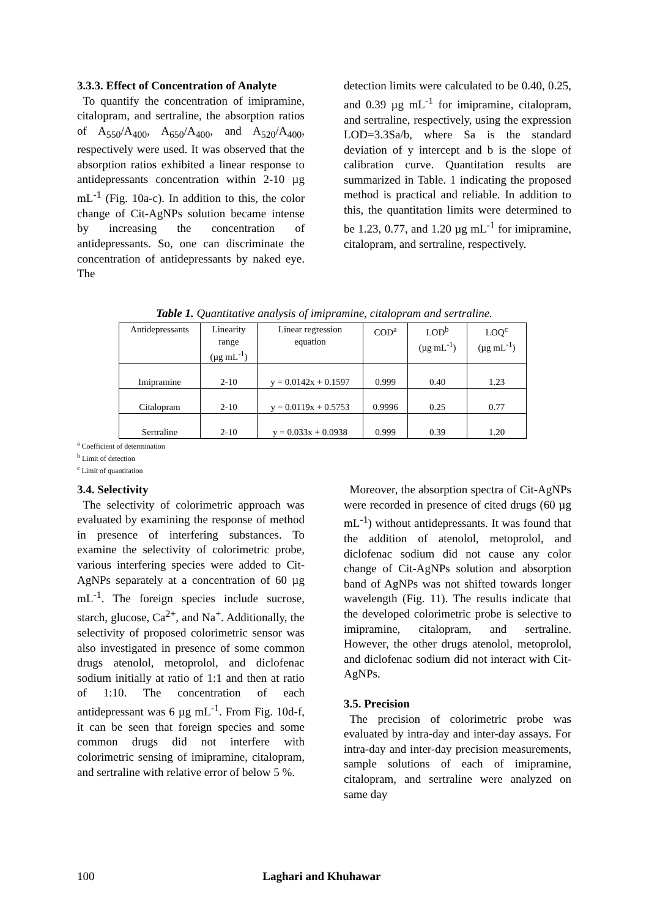3.3.3. Effect of Concentration of Analyte
To quantify the concentration of imipramine, citalopram, and sertraline, the absorption ratios of A<sub>550</sub>/A<sub>400</sub>, A<sub>650</sub>/A<sub>400</sub>, and A<sub>520</sub>/A<sub>400</sub>, respectively were used. It was observed that the absorption ratios exhibited a linear response to antidepressants concentration within 2-10 µg mL<sup>-1</sup> (Fig. 10a-c). In addition to this, the color change of Cit-AgNPs solution became intense by increasing the concentration of antidepressants. So, one can discriminate the concentration of antidepressants by naked eye. The
detection limits were calculated to be 0.40, 0.25, and 0.39 µg mL<sup>-1</sup> for imipramine, citalopram, and sertraline, respectively, using the expression LOD=3.3Sa/b, where Sa is the standard deviation of y intercept and b is the slope of calibration curve. Quantitation results are summarized in Table. 1 indicating the proposed method is practical and reliable. In addition to this, the quantitation limits were determined to be 1.23, 0.77, and 1.20 µg mL<sup>-1</sup> for imipramine, citalopram, and sertraline, respectively.
Table 1. Quantitative analysis of imipramine, citalopram and sertraline.
| Antidepressants | Linearity range (µg mL<sup>-1</sup>) | Linear regression equation | COD<sup>a</sup> | LOD<sup>b</sup> (µg mL<sup>-1</sup>) | LOQ<sup>c</sup> (µg mL<sup>-1</sup>) |
| --- | --- | --- | --- | --- | --- |
| Imipramine | 2-10 | y = 0.0142x + 0.1597 | 0.999 | 0.40 | 1.23 |
| Citalopram | 2-10 | y = 0.0119x + 0.5753 | 0.9996 | 0.25 | 0.77 |
| Sertraline | 2-10 | y = 0.033x + 0.0938 | 0.999 | 0.39 | 1.20 |
<sup>a</sup> Coefficient of determination
<sup>b</sup> Limit of detection
<sup>c</sup> Limit of quantitation
3.4. Selectivity
The selectivity of colorimetric approach was evaluated by examining the response of method in presence of interfering substances. To examine the selectivity of colorimetric probe, various interfering species were added to Cit-AgNPs separately at a concentration of 60 µg mL<sup>-1</sup>. The foreign species include sucrose, starch, glucose, Ca<sup>2+</sup>, and Na<sup>+</sup>. Additionally, the selectivity of proposed colorimetric sensor was also investigated in presence of some common drugs atenolol, metoprolol, and diclofenac sodium initially at ratio of 1:1 and then at ratio of 1:10. The concentration of each antidepressant was 6 µg mL<sup>-1</sup>. From Fig. 10d-f, it can be seen that foreign species and some common drugs did not interfere with colorimetric sensing of imipramine, citalopram, and sertraline with relative error of below 5 %.
Moreover, the absorption spectra of Cit-AgNPs were recorded in presence of cited drugs (60 µg mL<sup>-1</sup>) without antidepressants. It was found that the addition of atenolol, metoprolol, and diclofenac sodium did not cause any color change of Cit-AgNPs solution and absorption band of AgNPs was not shifted towards longer wavelength (Fig. 11). The results indicate that the developed colorimetric probe is selective to imipramine, citalopram, and sertraline. However, the other drugs atenolol, metoprolol, and diclofenac sodium did not interact with Cit-AgNPs.
3.5. Precision
The precision of colorimetric probe was evaluated by intra-day and inter-day assays. For intra-day and inter-day precision measurements, sample solutions of each of imipramine, citalopram, and sertraline were analyzed on same day
100 Laghari and Khuhawar